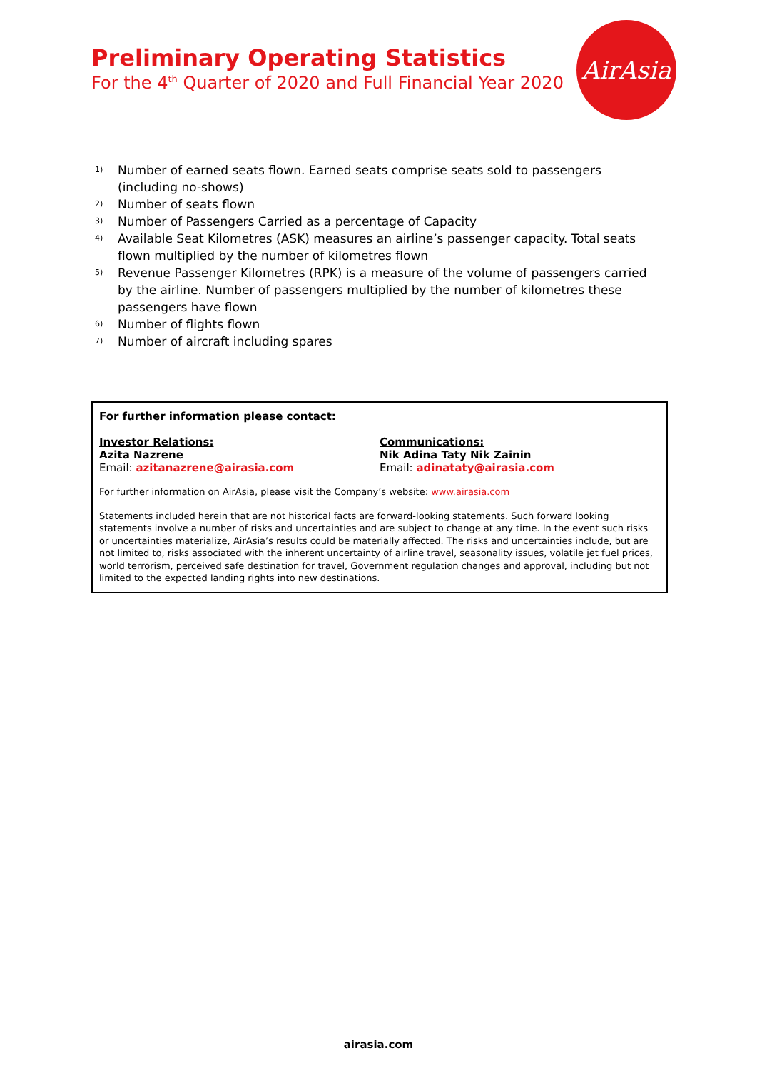Preliminary Operating Statistics
For the 4<sup>th</sup> Quarter of 2020 and Full Financial Year 2020
AirAsia
<sup>1)</sup> Number of earned seats flown. Earned seats comprise seats sold to passengers (including no-shows)
<sup>2)</sup> Number of seats flown
<sup>3)</sup> Number of Passengers Carried as a percentage of Capacity
<sup>4)</sup> Available Seat Kilometres (ASK) measures an airline’s passenger capacity. Total seats flown multiplied by the number of kilometres flown
<sup>5)</sup> Revenue Passenger Kilometres (RPK) is a measure of the volume of passengers carried by the airline. Number of passengers multiplied by the number of kilometres these passengers have flown
<sup>6)</sup> Number of flights flown
<sup>7)</sup> Number of aircraft including spares
For further information please contact:
Investor Relations:
Azita Nazrene
Email: azitanazrene@airasia.com
Communications:
Nik Adina Taty Nik Zainin
Email: adinataty@airasia.com
For further information on AirAsia, please visit the Company’s website: www.airasia.com
Statements included herein that are not historical facts are forward-looking statements. Such forward looking statements involve a number of risks and uncertainties and are subject to change at any time. In the event such risks or uncertainties materialize, AirAsia’s results could be materially affected. The risks and uncertainties include, but are not limited to, risks associated with the inherent uncertainty of airline travel, seasonality issues, volatile jet fuel prices, world terrorism, perceived safe destination for travel, Government regulation changes and approval, including but not limited to the expected landing rights into new destinations.
airasia.com